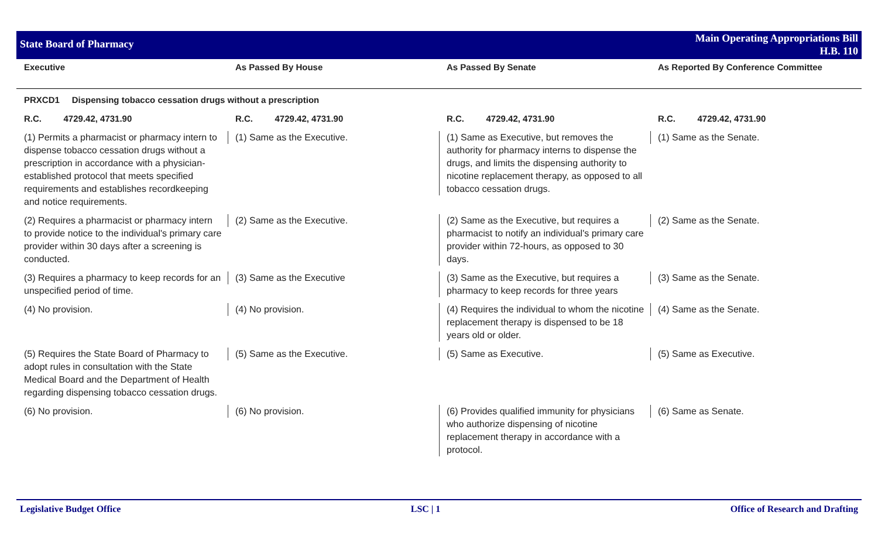State Board of Pharmacy
Main Operating Appropriations Bill
H.B. 110
| Executive | As Passed By House | As Passed By Senate | As Reported By Conference Committee |
| --- | --- | --- | --- |
| PRXCD1 Dispensing tobacco cessation drugs without a prescription | | | |
| R.C. 4729.42, 4731.90 | R.C. 4729.42, 4731.90 | R.C. 4729.42, 4731.90 | R.C. 4729.42, 4731.90 |
| (1) Permits a pharmacist or pharmacy intern to dispense tobacco cessation drugs without a prescription in accordance with a physician-established protocol that meets specified requirements and establishes recordkeeping and notice requirements. | (1) Same as the Executive. | (1) Same as Executive, but removes the authority for pharmacy interns to dispense the drugs, and limits the dispensing authority to nicotine replacement therapy, as opposed to all tobacco cessation drugs. | (1) Same as the Senate. |
| (2) Requires a pharmacist or pharmacy intern to provide notice to the individual's primary care provider within 30 days after a screening is conducted. | (2) Same as the Executive. | (2) Same as the Executive, but requires a pharmacist to notify an individual's primary care provider within 72-hours, as opposed to 30 days. | (2) Same as the Senate. |
| (3) Requires a pharmacy to keep records for an unspecified period of time. | (3) Same as the Executive | (3) Same as the Executive, but requires a pharmacy to keep records for three years | (3) Same as the Senate. |
| (4) No provision. | (4) No provision. | (4) Requires the individual to whom the nicotine replacement therapy is dispensed to be 18 years old or older. | (4) Same as the Senate. |
| (5) Requires the State Board of Pharmacy to adopt rules in consultation with the State Medical Board and the Department of Health regarding dispensing tobacco cessation drugs. | (5) Same as the Executive. | (5) Same as Executive. | (5) Same as Executive. |
| (6) No provision. | (6) No provision. | (6) Provides qualified immunity for physicians who authorize dispensing of nicotine replacement therapy in accordance with a protocol. | (6) Same as Senate. |
Legislative Budget Office LSC | 1 Office of Research and Drafting